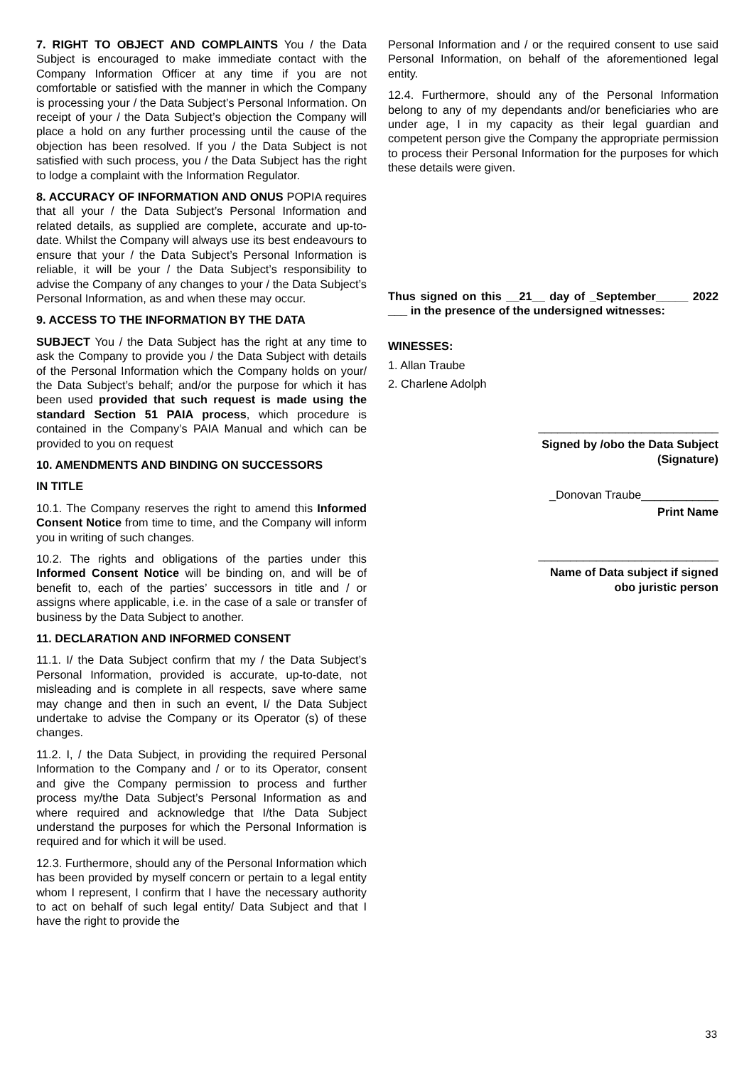7. RIGHT TO OBJECT AND COMPLAINTS You / the Data Subject is encouraged to make immediate contact with the Company Information Officer at any time if you are not comfortable or satisfied with the manner in which the Company is processing your / the Data Subject’s Personal Information. On receipt of your / the Data Subject’s objection the Company will place a hold on any further processing until the cause of the objection has been resolved. If you / the Data Subject is not satisfied with such process, you / the Data Subject has the right to lodge a complaint with the Information Regulator.
8. ACCURACY OF INFORMATION AND ONUS POPIA requires that all your / the Data Subject’s Personal Information and related details, as supplied are complete, accurate and up-to-date. Whilst the Company will always use its best endeavours to ensure that your / the Data Subject’s Personal Information is reliable, it will be your / the Data Subject’s responsibility to advise the Company of any changes to your / the Data Subject’s Personal Information, as and when these may occur.
9. ACCESS TO THE INFORMATION BY THE DATA
SUBJECT You / the Data Subject has the right at any time to ask the Company to provide you / the Data Subject with details of the Personal Information which the Company holds on your/ the Data Subject’s behalf; and/or the purpose for which it has been used provided that such request is made using the standard Section 51 PAIA process, which procedure is contained in the Company’s PAIA Manual and which can be provided to you on request
10. AMENDMENTS AND BINDING ON SUCCESSORS
IN TITLE
10.1. The Company reserves the right to amend this Informed Consent Notice from time to time, and the Company will inform you in writing of such changes.
10.2. The rights and obligations of the parties under this Informed Consent Notice will be binding on, and will be of benefit to, each of the parties’ successors in title and / or assigns where applicable, i.e. in the case of a sale or transfer of business by the Data Subject to another.
11. DECLARATION AND INFORMED CONSENT
11.1. I/ the Data Subject confirm that my / the Data Subject’s Personal Information, provided is accurate, up-to-date, not misleading and is complete in all respects, save where same may change and then in such an event, I/ the Data Subject undertake to advise the Company or its Operator (s) of these changes.
11.2. I, / the Data Subject, in providing the required Personal Information to the Company and / or to its Operator, consent and give the Company permission to process and further process my/the Data Subject’s Personal Information as and where required and acknowledge that I/the Data Subject understand the purposes for which the Personal Information is required and for which it will be used.
12.3. Furthermore, should any of the Personal Information which has been provided by myself concern or pertain to a legal entity whom I represent, I confirm that I have the necessary authority to act on behalf of such legal entity/ Data Subject and that I have the right to provide the
Personal Information and / or the required consent to use said Personal Information, on behalf of the aforementioned legal entity.
12.4. Furthermore, should any of the Personal Information belong to any of my dependants and/or beneficiaries who are under age, I in my capacity as their legal guardian and competent person give the Company the appropriate permission to process their Personal Information for the purposes for which these details were given.
Thus signed on this __21__ day of _September_____ 2022 ___ in the presence of the undersigned witnesses:
WINESSES:
1. Allan Traube
2. Charlene Adolph
____________________________
Signed by /obo the Data Subject
(Signature)
_Donovan Traube____________
Print Name
____________________________
Name of Data subject if signed
obo juristic person
33